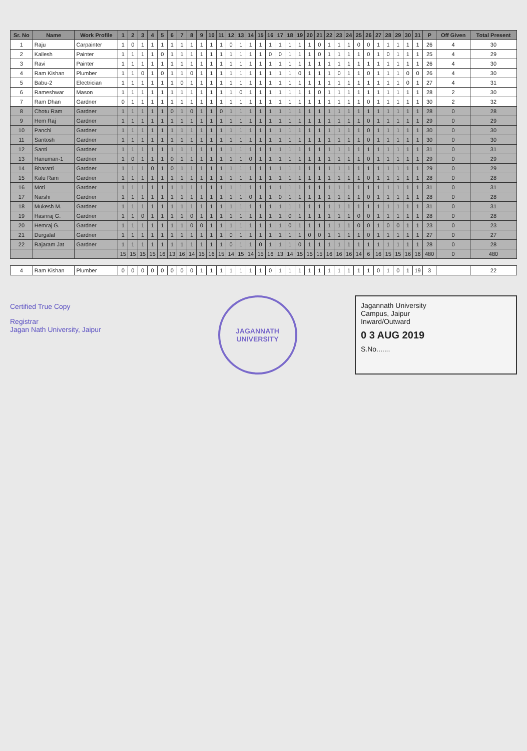| Sr. No | Name | Work Profile | 1 | 2 | 3 | 4 | 5 | 6 | 7 | 8 | 9 | 10 | 11 | 12 | 13 | 14 | 15 | 16 | 17 | 18 | 19 | 20 | 21 | 22 | 23 | 24 | 25 | 26 | 27 | 28 | 29 | 30 | 31 | P | Off Given | Total Present |
| --- | --- | --- | --- | --- | --- | --- | --- | --- | --- | --- | --- | --- | --- | --- | --- | --- | --- | --- | --- | --- | --- | --- | --- | --- | --- | --- | --- | --- | --- | --- | --- | --- | --- | --- | --- | --- |
| 1 | Raju | Carpainter | 1 | 0 | 1 | 1 | 1 | 1 | 1 | 1 | 1 | 1 | 1 | 0 | 1 | 1 | 1 | 1 | 1 | 1 | 1 | 1 | 0 | 1 | 1 | 1 | 0 | 0 | 1 | 1 | 1 | 1 | 1 | 26 | 4 | 30 |
| 2 | Kailesh | Painter | 1 | 1 | 1 | 1 | 0 | 1 | 1 | 1 | 1 | 1 | 1 | 1 | 1 | 1 | 1 | 0 | 0 | 1 | 1 | 1 | 0 | 1 | 1 | 1 | 1 | 0 | 1 | 0 | 1 | 1 | 1 | 25 | 4 | 29 |
| 3 | Ravi | Painter | 1 | 1 | 1 | 1 | 1 | 1 | 1 | 1 | 1 | 1 | 1 | 1 | 1 | 1 | 1 | 1 | 1 | 1 | 1 | 1 | 1 | 1 | 1 | 1 | 1 | 1 | 1 | 1 | 1 | 1 | 1 | 26 | 4 | 30 |
| 4 | Ram Kishan | Plumber | 1 | 1 | 0 | 1 | 0 | 1 | 1 | 0 | 1 | 1 | 1 | 1 | 1 | 1 | 1 | 1 | 1 | 1 | 0 | 1 | 1 | 1 | 0 | 1 | 1 | 0 | 1 | 1 | 1 | 0 | 0 | 26 | 4 | 30 |
| 5 | Babu-2 | Electrician | 1 | 1 | 1 | 1 | 1 | 1 | 0 | 1 | 1 | 1 | 1 | 1 | 1 | 1 | 1 | 1 | 1 | 1 | 1 | 1 | 1 | 1 | 1 | 1 | 1 | 1 | 1 | 1 | 1 | 0 | 1 | 27 | 4 | 31 |
| 6 | Rameshwar | Mason | 1 | 1 | 1 | 1 | 1 | 1 | 1 | 1 | 1 | 1 | 1 | 1 | 0 | 1 | 1 | 1 | 1 | 1 | 1 | 1 | 0 | 1 | 1 | 1 | 1 | 1 | 1 | 1 | 1 | 1 | 1 | 28 | 2 | 30 |
| 7 | Ram Dhan | Gardner | 0 | 1 | 1 | 1 | 1 | 1 | 1 | 1 | 1 | 1 | 1 | 1 | 1 | 1 | 1 | 1 | 1 | 1 | 1 | 1 | 1 | 1 | 1 | 1 | 1 | 0 | 1 | 1 | 1 | 1 | 1 | 30 | 2 | 32 |
| 8 | Chotu Ram | Gardner | 1 | 1 | 1 | 1 | 1 | 0 | 1 | 0 | 1 | 1 | 0 | 1 | 1 | 1 | 1 | 1 | 1 | 1 | 1 | 1 | 1 | 1 | 1 | 1 | 1 | 1 | 1 | 1 | 1 | 1 | 1 | 28 | 0 | 28 |
| 9 | Hem Raj | Gardner | 1 | 1 | 1 | 1 | 1 | 1 | 1 | 1 | 1 | 1 | 1 | 1 | 1 | 1 | 1 | 1 | 1 | 1 | 1 | 1 | 1 | 1 | 1 | 1 | 1 | 0 | 1 | 1 | 1 | 1 | 1 | 29 | 0 | 29 |
| 10 | Panchi | Gardner | 1 | 1 | 1 | 1 | 1 | 1 | 1 | 1 | 1 | 1 | 1 | 1 | 1 | 1 | 1 | 1 | 1 | 1 | 1 | 1 | 1 | 1 | 1 | 1 | 1 | 0 | 1 | 1 | 1 | 1 | 1 | 30 | 0 | 30 |
| 11 | Santosh | Gardner | 1 | 1 | 1 | 1 | 1 | 1 | 1 | 1 | 1 | 1 | 1 | 1 | 1 | 1 | 1 | 1 | 1 | 1 | 1 | 1 | 1 | 1 | 1 | 1 | 1 | 0 | 1 | 1 | 1 | 1 | 1 | 30 | 0 | 30 |
| 12 | Santi | Gardner | 1 | 1 | 1 | 1 | 1 | 1 | 1 | 1 | 1 | 1 | 1 | 1 | 1 | 1 | 1 | 1 | 1 | 1 | 1 | 1 | 1 | 1 | 1 | 1 | 1 | 1 | 1 | 1 | 1 | 1 | 1 | 31 | 0 | 31 |
| 13 | Hanuman-1 | Gardner | 1 | 0 | 1 | 1 | 1 | 0 | 1 | 1 | 1 | 1 | 1 | 1 | 1 | 0 | 1 | 1 | 1 | 1 | 1 | 1 | 1 | 1 | 1 | 1 | 1 | 0 | 1 | 1 | 1 | 1 | 1 | 29 | 0 | 29 |
| 14 | Bharatri | Gardner | 1 | 1 | 1 | 0 | 1 | 0 | 1 | 1 | 1 | 1 | 1 | 1 | 1 | 1 | 1 | 1 | 1 | 1 | 1 | 1 | 1 | 1 | 1 | 1 | 1 | 1 | 1 | 1 | 1 | 1 | 1 | 29 | 0 | 29 |
| 15 | Kalu Ram | Gardner | 1 | 1 | 1 | 1 | 1 | 1 | 1 | 1 | 1 | 1 | 1 | 1 | 1 | 1 | 1 | 1 | 1 | 1 | 1 | 1 | 1 | 1 | 1 | 1 | 1 | 0 | 1 | 1 | 1 | 1 | 1 | 28 | 0 | 28 |
| 16 | Moti | Gardner | 1 | 1 | 1 | 1 | 1 | 1 | 1 | 1 | 1 | 1 | 1 | 1 | 1 | 1 | 1 | 1 | 1 | 1 | 1 | 1 | 1 | 1 | 1 | 1 | 1 | 1 | 1 | 1 | 1 | 1 | 1 | 31 | 0 | 31 |
| 17 | Narshi | Gardner | 1 | 1 | 1 | 1 | 1 | 1 | 1 | 1 | 1 | 1 | 1 | 1 | 1 | 0 | 1 | 1 | 0 | 1 | 1 | 1 | 1 | 1 | 1 | 1 | 1 | 0 | 1 | 1 | 1 | 1 | 1 | 28 | 0 | 28 |
| 18 | Mukesh M. | Gardner | 1 | 1 | 1 | 1 | 1 | 1 | 1 | 1 | 1 | 1 | 1 | 1 | 1 | 1 | 1 | 1 | 1 | 1 | 1 | 1 | 1 | 1 | 1 | 1 | 1 | 1 | 1 | 1 | 1 | 1 | 1 | 31 | 0 | 31 |
| 19 | Hasnraj G. | Gardner | 1 | 1 | 0 | 1 | 1 | 1 | 1 | 0 | 1 | 1 | 1 | 1 | 1 | 1 | 1 | 1 | 1 | 0 | 1 | 1 | 1 | 1 | 1 | 1 | 0 | 0 | 1 | 1 | 1 | 1 | 1 | 28 | 0 | 28 |
| 20 | Hemraj G. | Gardner | 1 | 1 | 1 | 1 | 1 | 1 | 1 | 0 | 0 | 1 | 1 | 1 | 1 | 1 | 1 | 1 | 1 | 0 | 1 | 1 | 1 | 1 | 1 | 1 | 0 | 0 | 1 | 0 | 0 | 1 | 1 | 23 | 0 | 23 |
| 21 | Durgalal | Gardner | 1 | 1 | 1 | 1 | 1 | 1 | 1 | 1 | 1 | 1 | 1 | 0 | 1 | 1 | 1 | 1 | 1 | 1 | 1 | 0 | 0 | 1 | 1 | 1 | 1 | 0 | 1 | 1 | 1 | 1 | 1 | 27 | 0 | 27 |
| 22 | Rajaram Jat | Gardner | 1 | 1 | 1 | 1 | 1 | 1 | 1 | 1 | 1 | 1 | 1 | 0 | 1 | 1 | 0 | 1 | 1 | 1 | 0 | 1 | 1 | 1 | 1 | 1 | 1 | 1 | 1 | 1 | 1 | 1 | 1 | 28 | 0 | 28 |
| | | | 15 | 15 | 15 | 15 | 16 | 13 | 16 | 14 | 15 | 16 | 15 | 14 | 15 | 14 | 15 | 16 | 13 | 14 | 15 | 15 | 15 | 16 | 16 | 16 | 14 | 6 | 16 | 15 | 15 | 16 | 16 | 480 | 0 | 480 |
| 4 | Ram Kishan | Plumber | 0 | 0 | 0 | 0 | 0 | 0 | 0 | 0 | 1 | 1 | 1 | 1 | 1 | 1 | 1 | 0 | 1 | 1 | 1 | 1 | 1 | 1 | 1 | 1 | 1 | 1 | 0 | 1 | 0 | 1 | 19 | 3 | | 22 |
Certified True Copy
Registrar
Jagan Nath University, Jaipur
JAGANNATH UNIVERSITY
Jagannath University
Campus, Jaipur
Inward/Outward
0 3 AUG 2019
S.No.......